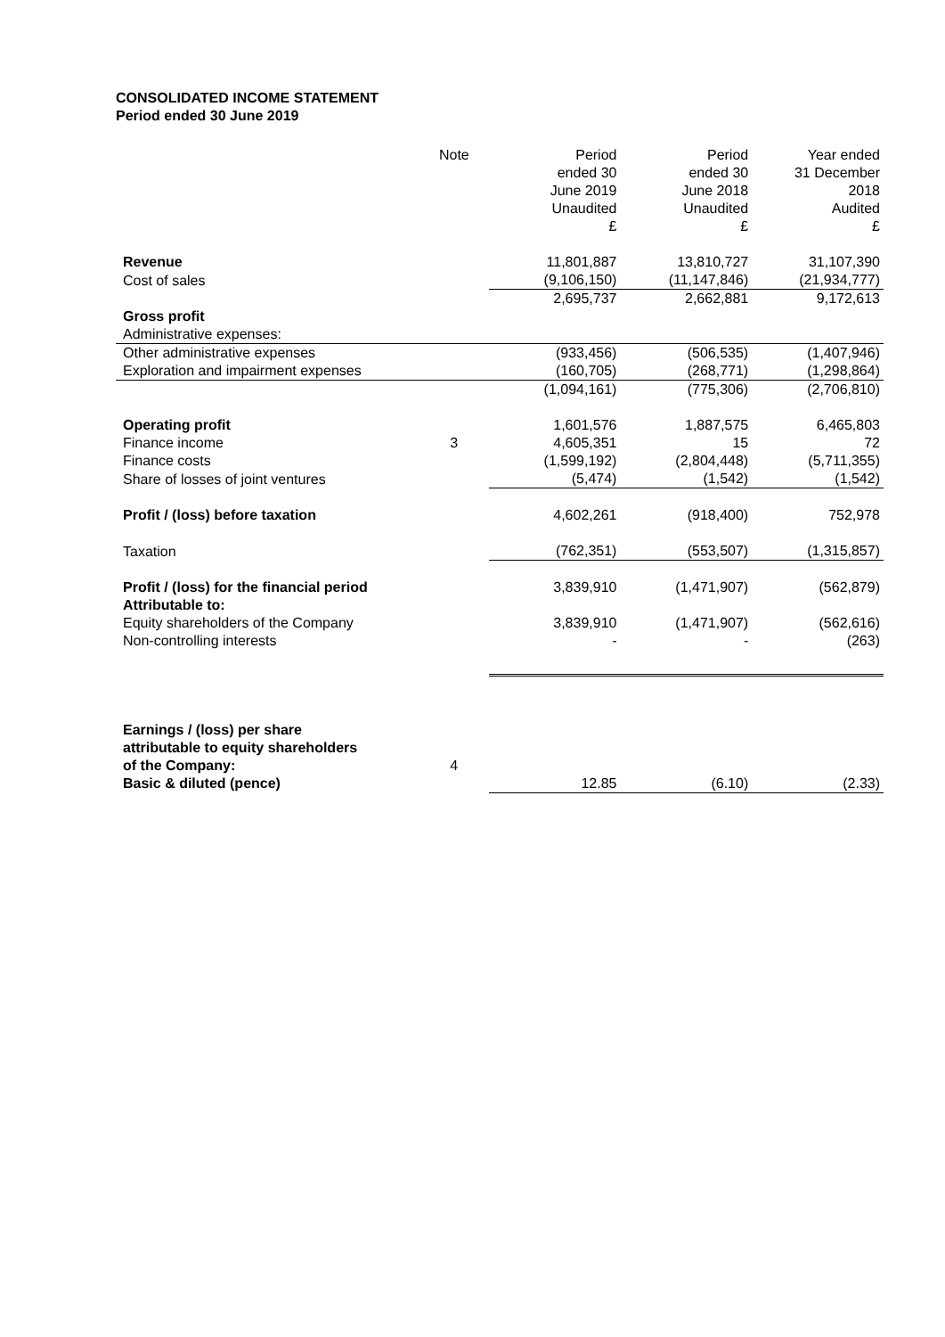CONSOLIDATED INCOME STATEMENT
Period ended 30 June 2019
| | Note | Period ended 30 June 2019 Unaudited £ | Period ended 30 June 2018 Unaudited £ | Year ended 31 December 2018 Audited £ |
| --- | --- | --- | --- | --- |
| Revenue | | 11,801,887 | 13,810,727 | 31,107,390 |
| Cost of sales | | (9,106,150) | (11,147,846) | (21,934,777) |
| | | 2,695,737 | 2,662,881 | 9,172,613 |
| Gross profit | | | | |
| Administrative expenses: | | | | |
| Other administrative expenses | | (933,456) | (506,535) | (1,407,946) |
| Exploration and impairment expenses | | (160,705) | (268,771) | (1,298,864) |
| | | (1,094,161) | (775,306) | (2,706,810) |
| Operating profit | | 1,601,576 | 1,887,575 | 6,465,803 |
| Finance income | 3 | 4,605,351 | 15 | 72 |
| Finance costs | | (1,599,192) | (2,804,448) | (5,711,355) |
| Share of losses of joint ventures | | (5,474) | (1,542) | (1,542) |
| Profit / (loss) before taxation | | 4,602,261 | (918,400) | 752,978 |
| Taxation | | (762,351) | (553,507) | (1,315,857) |
| Profit / (loss) for the financial period | | 3,839,910 | (1,471,907) | (562,879) |
| Attributable to: | | | | |
| Equity shareholders of the Company | | 3,839,910 | (1,471,907) | (562,616) |
| Non-controlling interests | | - | - | (263) |
| Earnings / (loss) per share | | | | |
| attributable to equity shareholders | | | | |
| of the Company: | 4 | | | |
| Basic & diluted (pence) | | 12.85 | (6.10) | (2.33) |